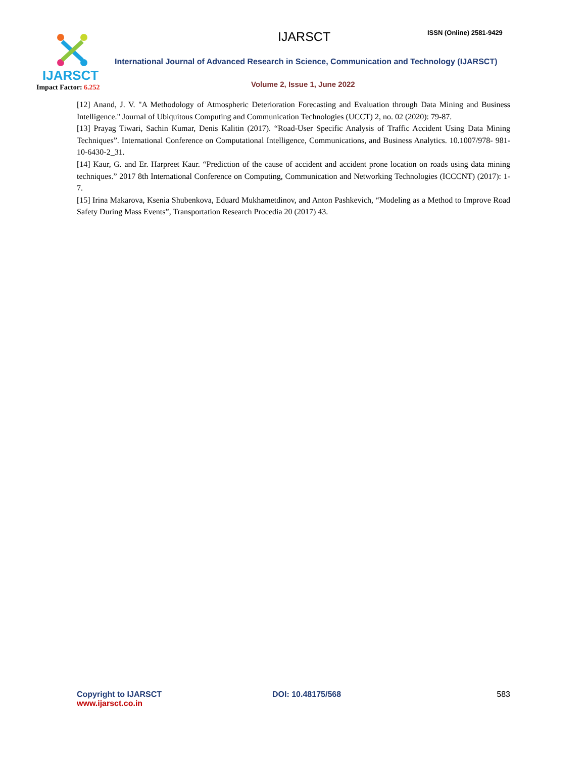IJARSCT
Impact Factor: 6.252
IJARSCT ISSN (Online) 2581-9429
International Journal of Advanced Research in Science, Communication and Technology (IJARSCT)
Volume 2, Issue 1, June 2022
[12] Anand, J. V. "A Methodology of Atmospheric Deterioration Forecasting and Evaluation through Data Mining and Business Intelligence." Journal of Ubiquitous Computing and Communication Technologies (UCCT) 2, no. 02 (2020): 79-87.
[13] Prayag Tiwari, Sachin Kumar, Denis Kalitin (2017). “Road-User Specific Analysis of Traffic Accident Using Data Mining Techniques”. International Conference on Computational Intelligence, Communications, and Business Analytics. 10.1007/978- 981-10-6430-2_31.
[14] Kaur, G. and Er. Harpreet Kaur. “Prediction of the cause of accident and accident prone location on roads using data mining techniques.” 2017 8th International Conference on Computing, Communication and Networking Technologies (ICCCNT) (2017): 1-7.
[15] Irina Makarova, Ksenia Shubenkova, Eduard Mukhametdinov, and Anton Pashkevich, “Modeling as a Method to Improve Road Safety During Mass Events”, Transportation Research Procedia 20 (2017) 43.
Copyright to IJARSCT
www.ijarsct.co.in
DOI: 10.48175/568 583